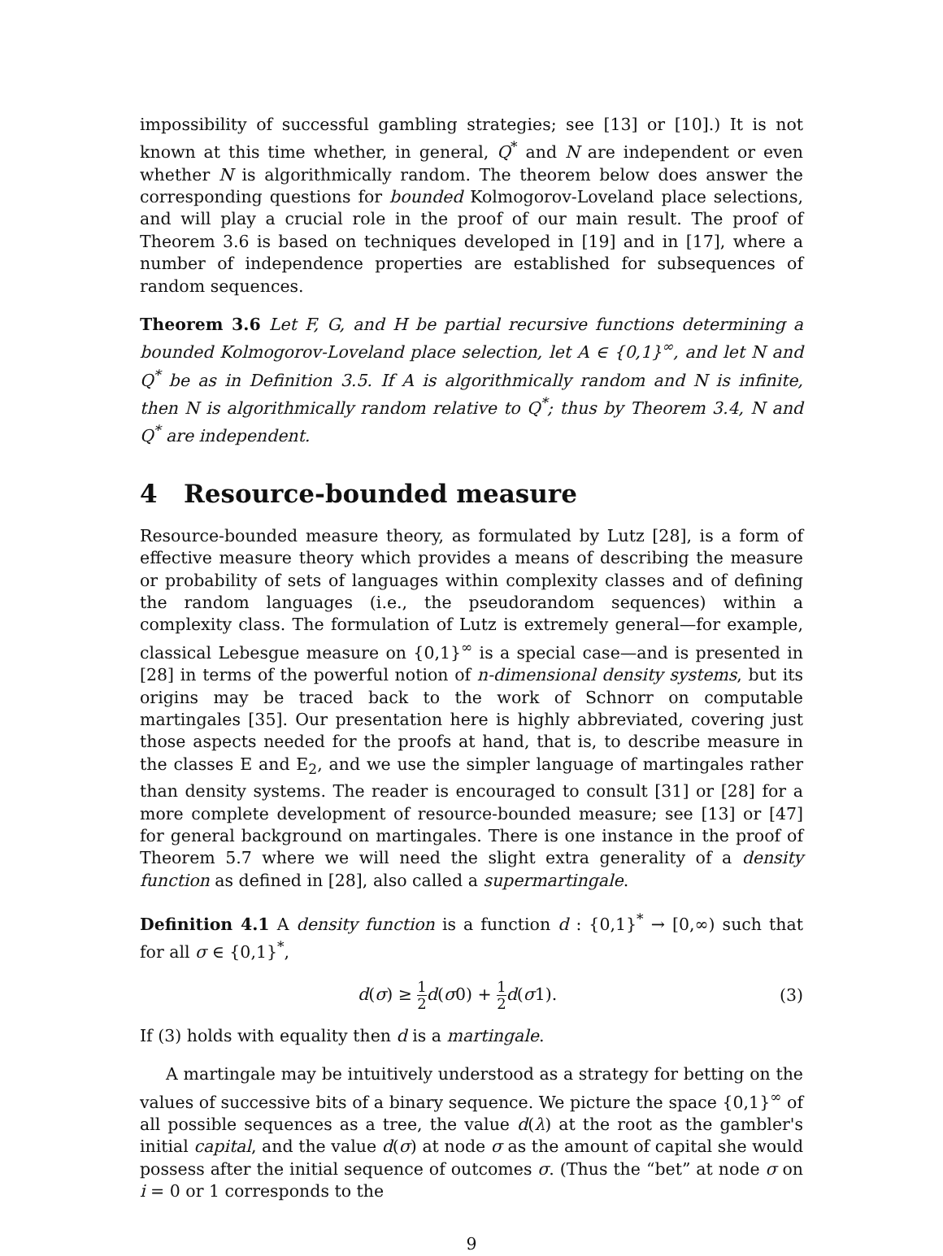impossibility of successful gambling strategies; see [13] or [10].) It is not known at this time whether, in general, Q<sup>*</sup> and N are independent or even whether N is algorithmically random. The theorem below does answer the corresponding questions for bounded Kolmogorov-Loveland place selections, and will play a crucial role in the proof of our main result. The proof of Theorem 3.6 is based on techniques developed in [19] and in [17], where a number of independence properties are established for subsequences of random sequences.
Theorem 3.6 Let F, G, and H be partial recursive functions determining a bounded Kolmogorov-Loveland place selection, let A ∈ {0,1}<sup>∞</sup>, and let N and Q<sup>*</sup> be as in Definition 3.5. If A is algorithmically random and N is infinite, then N is algorithmically random relative to Q<sup>*</sup>; thus by Theorem 3.4, N and Q<sup>*</sup> are independent.
4 Resource-bounded measure
Resource-bounded measure theory, as formulated by Lutz [28], is a form of effective measure theory which provides a means of describing the measure or probability of sets of languages within complexity classes and of defining the random languages (i.e., the pseudorandom sequences) within a complexity class. The formulation of Lutz is extremely general—for example, classical Lebesgue measure on {0,1}<sup>∞</sup> is a special case—and is presented in [28] in terms of the powerful notion of n-dimensional density systems, but its origins may be traced back to the work of Schnorr on computable martingales [35]. Our presentation here is highly abbreviated, covering just those aspects needed for the proofs at hand, that is, to describe measure in the classes E and E<sub>2</sub>, and we use the simpler language of martingales rather than density systems. The reader is encouraged to consult [31] or [28] for a more complete development of resource-bounded measure; see [13] or [47] for general background on martingales. There is one instance in the proof of Theorem 5.7 where we will need the slight extra generality of a density function as defined in [28], also called a supermartingale.
Definition 4.1 A density function is a function d : {0,1}<sup>*</sup> → [0,∞) such that for all σ ∈ {0,1}<sup>*</sup>,
d(σ) ≥ 1 2 d(σ0) + 1 2 d(σ1). (3)
If (3) holds with equality then d is a martingale.
A martingale may be intuitively understood as a strategy for betting on the values of successive bits of a binary sequence. We picture the space {0,1}<sup>∞</sup> of all possible sequences as a tree, the value d(λ) at the root as the gambler's initial capital, and the value d(σ) at node σ as the amount of capital she would possess after the initial sequence of outcomes σ. (Thus the “bet” at node σ on i = 0 or 1 corresponds to the
9